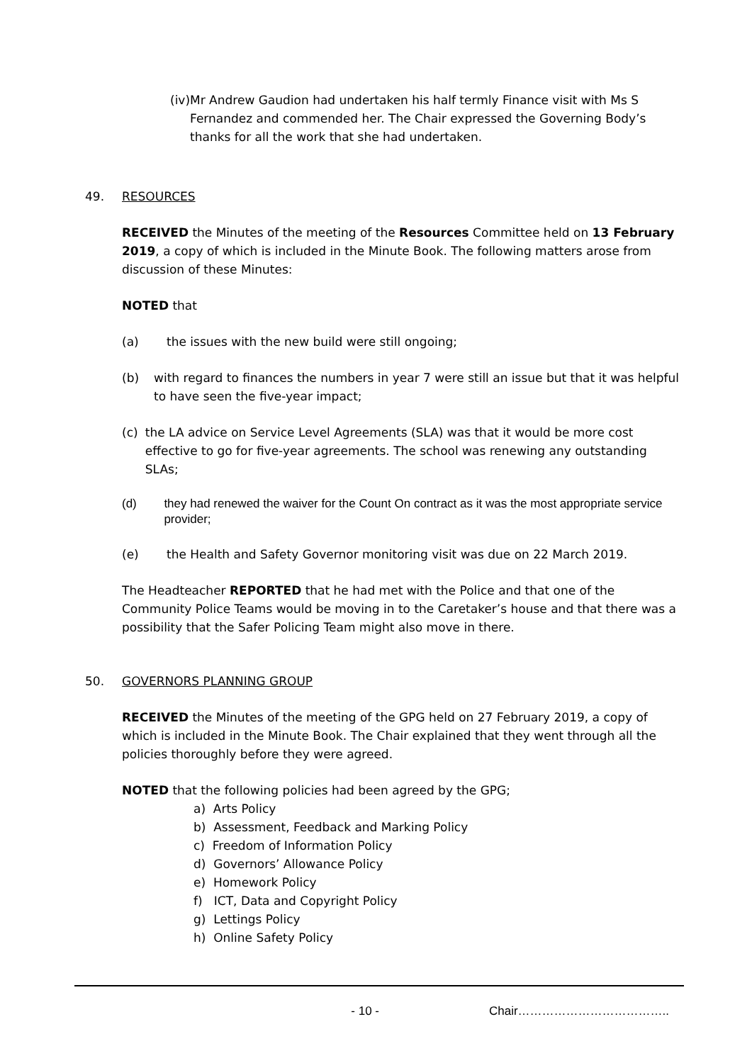(iv) Mr Andrew Gaudion had undertaken his half termly Finance visit with Ms S Fernandez and commended her. The Chair expressed the Governing Body’s thanks for all the work that she had undertaken.
49. RESOURCES
RECEIVED the Minutes of the meeting of the Resources Committee held on 13 February 2019, a copy of which is included in the Minute Book. The following matters arose from discussion of these Minutes:
NOTED that
(a) the issues with the new build were still ongoing;
(b) with regard to finances the numbers in year 7 were still an issue but that it was helpful to have seen the five-year impact;
(c) the LA advice on Service Level Agreements (SLA) was that it would be more cost effective to go for five-year agreements. The school was renewing any outstanding SLAs;
(d) they had renewed the waiver for the Count On contract as it was the most appropriate service provider;
(e) the Health and Safety Governor monitoring visit was due on 22 March 2019.
The Headteacher REPORTED that he had met with the Police and that one of the Community Police Teams would be moving in to the Caretaker’s house and that there was a possibility that the Safer Policing Team might also move in there.
50. GOVERNORS PLANNING GROUP
RECEIVED the Minutes of the meeting of the GPG held on 27 February 2019, a copy of which is included in the Minute Book. The Chair explained that they went through all the policies thoroughly before they were agreed.
NOTED that the following policies had been agreed by the GPG;
a) Arts Policy
b) Assessment, Feedback and Marking Policy
c) Freedom of Information Policy
d) Governors’ Allowance Policy
e) Homework Policy
f) ICT, Data and Copyright Policy
g) Lettings Policy
h) Online Safety Policy
- 10 - Chair………………………………..